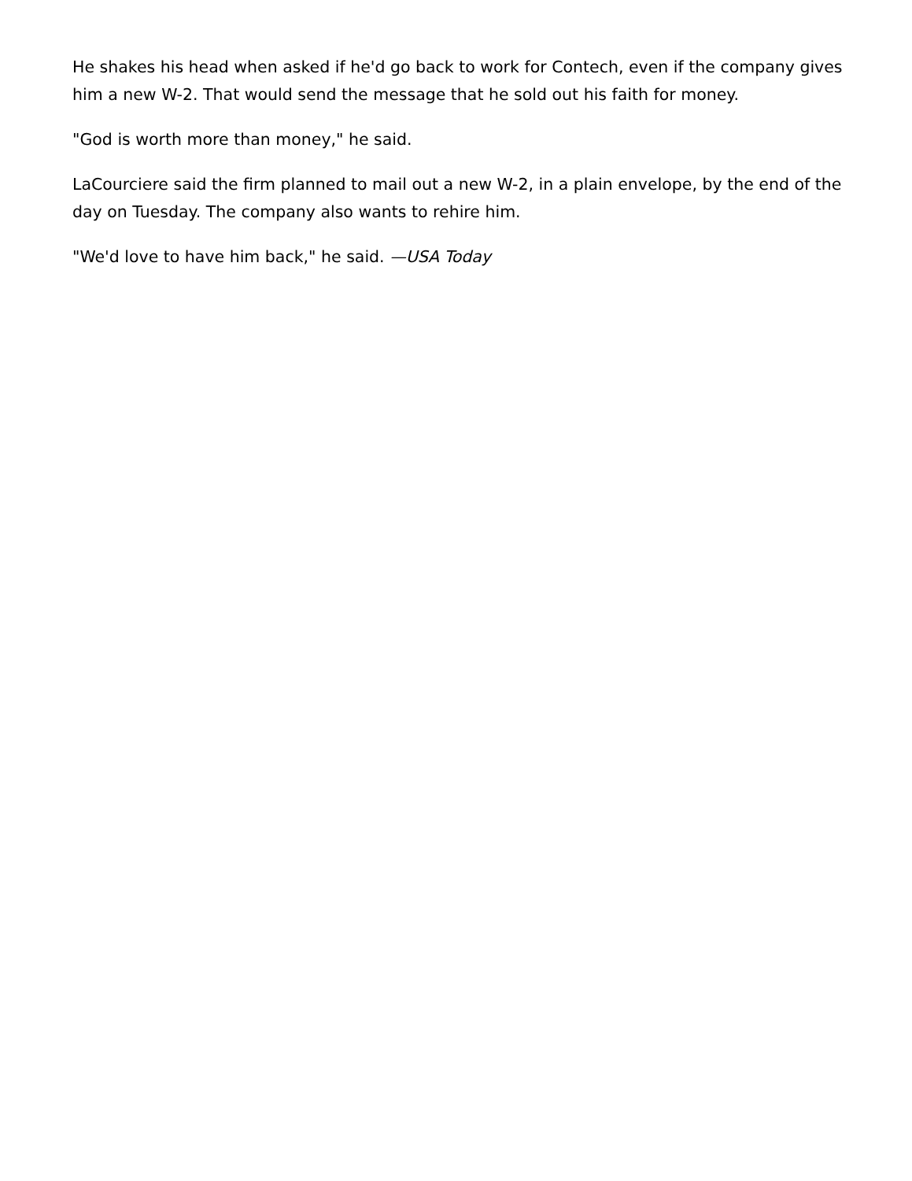He shakes his head when asked if he'd go back to work for Contech, even if the company gives him a new W-2. That would send the message that he sold out his faith for money.
"God is worth more than money," he said.
LaCourciere said the firm planned to mail out a new W-2, in a plain envelope, by the end of the day on Tuesday. The company also wants to rehire him.
"We'd love to have him back," he said. —USA Today